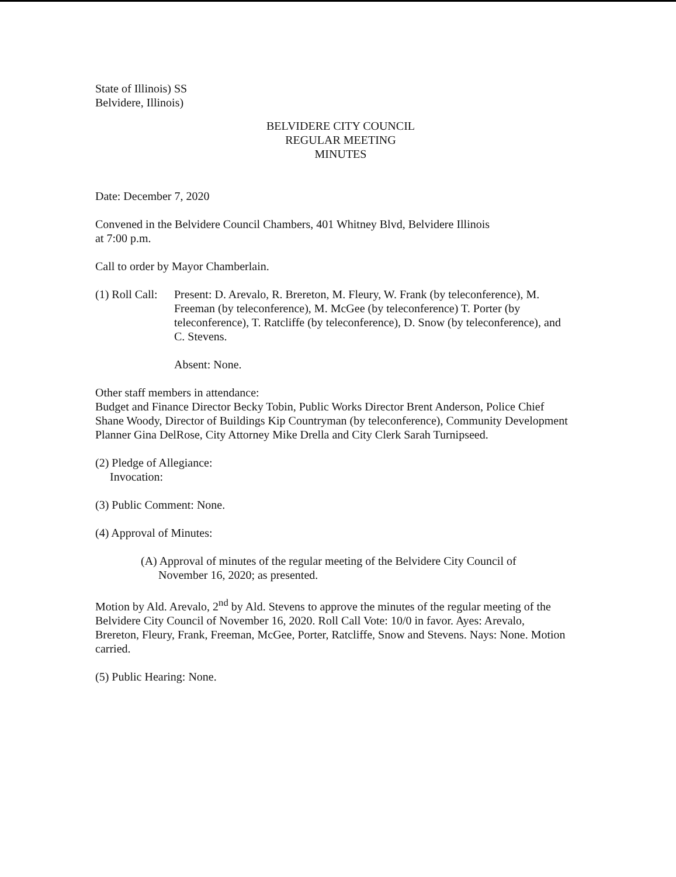State of Illinois) SS
Belvidere, Illinois)
BELVIDERE CITY COUNCIL
REGULAR MEETING
MINUTES
Date: December 7, 2020
Convened in the Belvidere Council Chambers, 401 Whitney Blvd, Belvidere Illinois
at 7:00 p.m.
Call to order by Mayor Chamberlain.
(1) Roll Call:
Present: D. Arevalo, R. Brereton, M. Fleury, W. Frank (by teleconference), M. Freeman (by teleconference), M. McGee (by teleconference) T. Porter (by teleconference), T. Ratcliffe (by teleconference), D. Snow (by teleconference), and C. Stevens.
Absent: None.
Other staff members in attendance:
Budget and Finance Director Becky Tobin, Public Works Director Brent Anderson, Police Chief Shane Woody, Director of Buildings Kip Countryman (by teleconference), Community Development Planner Gina DelRose, City Attorney Mike Drella and City Clerk Sarah Turnipseed.
(2) Pledge of Allegiance:
Invocation:
(3) Public Comment: None.
(4) Approval of Minutes:
(A) Approval of minutes of the regular meeting of the Belvidere City Council of
November 16, 2020; as presented.
Motion by Ald. Arevalo, 2<sup>nd</sup> by Ald. Stevens to approve the minutes of the regular meeting of the Belvidere City Council of November 16, 2020. Roll Call Vote: 10/0 in favor. Ayes: Arevalo, Brereton, Fleury, Frank, Freeman, McGee, Porter, Ratcliffe, Snow and Stevens. Nays: None. Motion carried.
(5) Public Hearing: None.